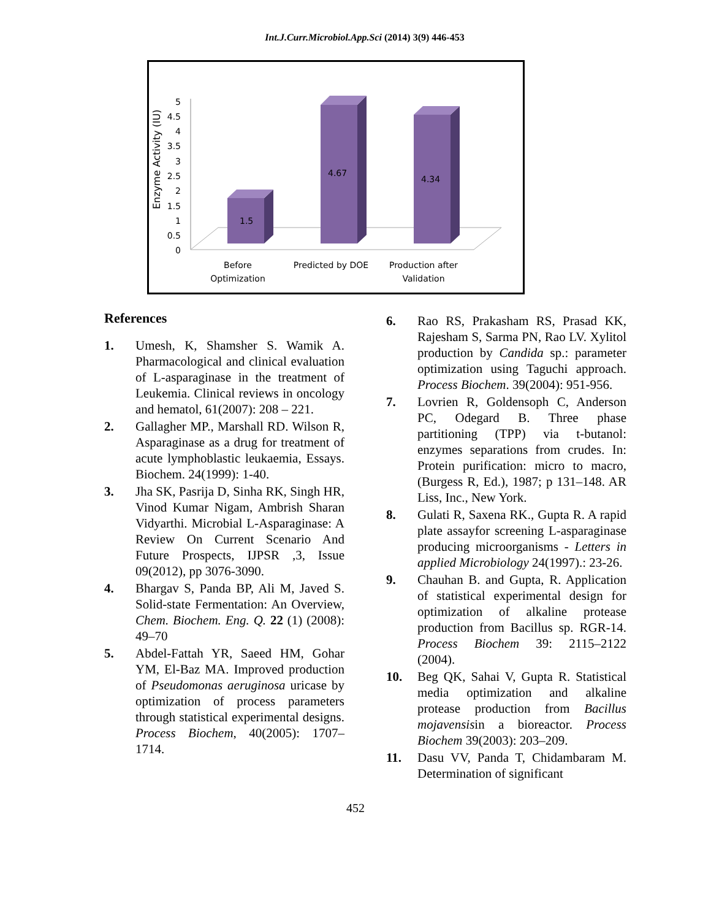Int.J.Curr.Microbiol.App.Sci (2014) 3(9) 446-453
Enzyme Activity (IU)
0
0.5
1
1.5
2
2.5
3
3.5
4
4.5
5
1.5
4.67
4.34
Before
Optimization
Predicted by DOE
Production after
Validation
References
1. Umesh, K, Shamsher S. Wamik A. Pharmacological and clinical evaluation of L-asparaginase in the treatment of Leukemia. Clinical reviews in oncology and hematol, 61(2007): 208 – 221.
2. Gallagher MP., Marshall RD. Wilson R, Asparaginase as a drug for treatment of acute lymphoblastic leukaemia, Essays. Biochem. 24(1999): 1-40.
3. Jha SK, Pasrija D, Sinha RK, Singh HR, Vinod Kumar Nigam, Ambrish Sharan Vidyarthi. Microbial L-Asparaginase: A Review On Current Scenario And Future Prospects, IJPSR ,3, Issue 09(2012), pp 3076-3090.
4. Bhargav S, Panda BP, Ali M, Javed S. Solid-state Fermentation: An Overview, Chem. Biochem. Eng. Q. 22 (1) (2008): 49–70
5. Abdel-Fattah YR, Saeed HM, Gohar YM, El-Baz MA. Improved production of Pseudomonas aeruginosa uricase by optimization of process parameters through statistical experimental designs. Process Biochem, 40(2005): 1707–1714.
6. Rao RS, Prakasham RS, Prasad KK, Rajesham S, Sarma PN, Rao LV. Xylitol production by Candida sp.: parameter optimization using Taguchi approach. Process Biochem. 39(2004): 951-956.
7. Lovrien R, Goldensoph C, Anderson PC, Odegard B. Three phase partitioning (TPP) via t-butanol: enzymes separations from crudes. In: Protein purification: micro to macro, (Burgess R, Ed.), 1987; p 131–148. AR Liss, Inc., New York.
8. Gulati R, Saxena RK., Gupta R. A rapid plate assayfor screening L-asparaginase producing microorganisms - Letters in applied Microbiology 24(1997).: 23-26.
9. Chauhan B. and Gupta, R. Application of statistical experimental design for optimization of alkaline protease production from Bacillus sp. RGR-14. Process Biochem 39: 2115–2122 (2004).
10. Beg QK, Sahai V, Gupta R. Statistical media optimization and alkaline protease production from Bacillus mojavensisin a bioreactor. Process Biochem 39(2003): 203–209.
11. Dasu VV, Panda T, Chidambaram M. Determination of significant
452